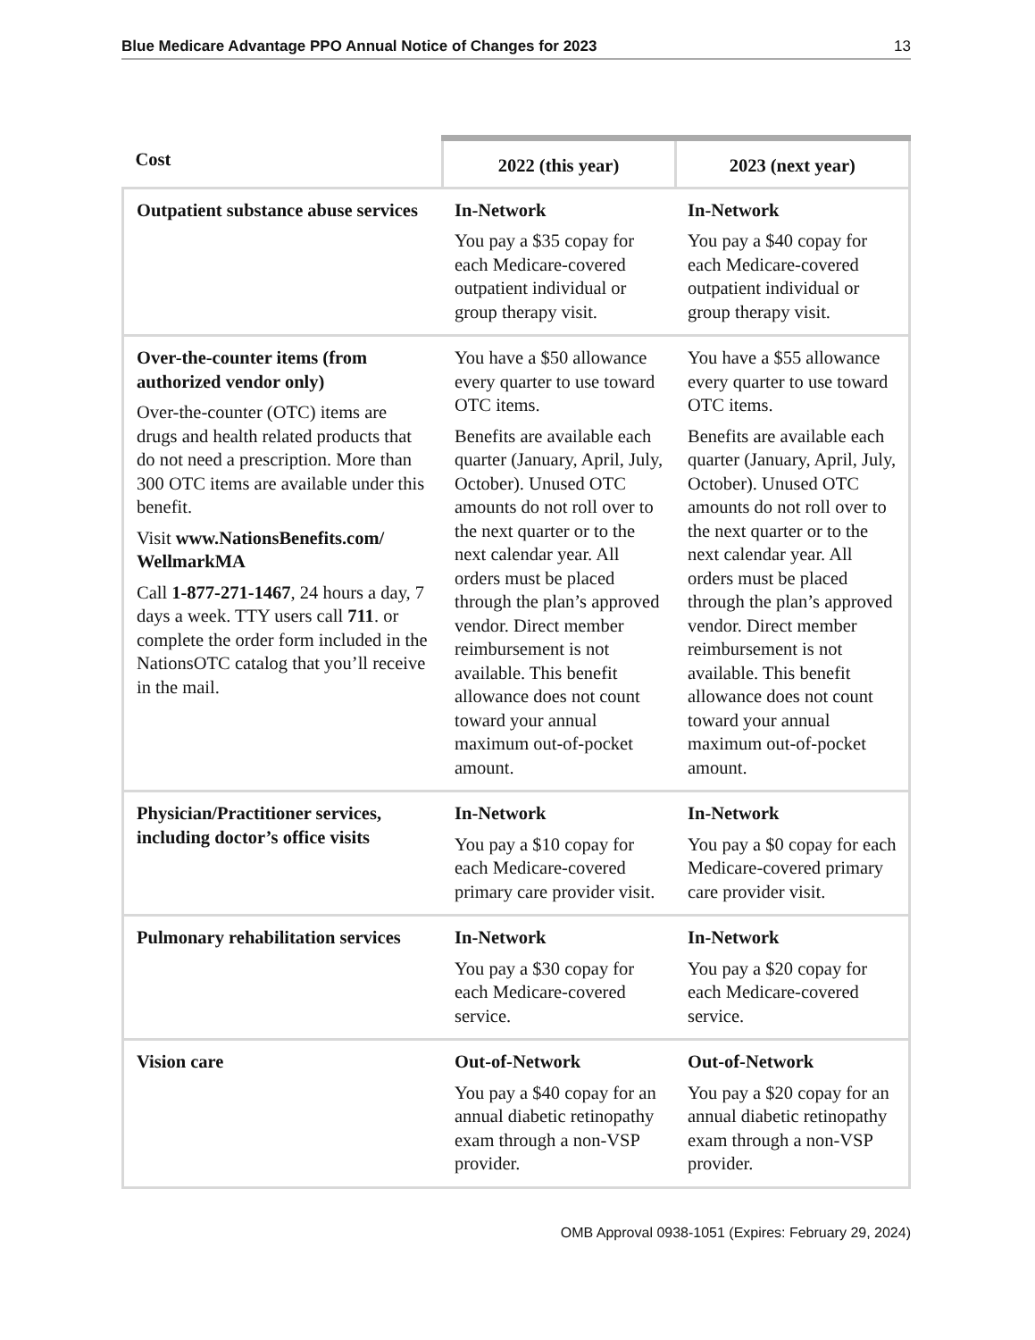Blue Medicare Advantage PPO Annual Notice of Changes for 2023 13
| Cost | 2022 (this year) | 2023 (next year) |
| --- | --- | --- |
| Outpatient substance abuse services | In-Network You pay a $35 copay for each Medicare-covered outpatient individual or group therapy visit. | In-Network You pay a $40 copay for each Medicare-covered outpatient individual or group therapy visit. |
| Over-the-counter items (from authorized vendor only) Over-the-counter (OTC) items are drugs and health related products that do not need a prescription. More than 300 OTC items are available under this benefit. Visit www.NationsBenefits.com/ WellmarkMA Call 1-877-271-1467 , 24 hours a day, 7 days a week. TTY users call 711 . or complete the order form included in the NationsOTC catalog that you’ll receive in the mail. | You have a $50 allowance every quarter to use toward OTC items. Benefits are available each quarter (January, April, July, October). Unused OTC amounts do not roll over to the next quarter or to the next calendar year. All orders must be placed through the plan’s approved vendor. Direct member reimbursement is not available. This benefit allowance does not count toward your annual maximum out-of-pocket amount. | You have a $55 allowance every quarter to use toward OTC items. Benefits are available each quarter (January, April, July, October). Unused OTC amounts do not roll over to the next quarter or to the next calendar year. All orders must be placed through the plan’s approved vendor. Direct member reimbursement is not available. This benefit allowance does not count toward your annual maximum out-of-pocket amount. |
| Physician/Practitioner services, including doctor’s office visits | In-Network You pay a $10 copay for each Medicare-covered primary care provider visit. | In-Network You pay a $0 copay for each Medicare-covered primary care provider visit. |
| Pulmonary rehabilitation services | In-Network You pay a $30 copay for each Medicare-covered service. | In-Network You pay a $20 copay for each Medicare-covered service. |
| Vision care | Out-of-Network You pay a $40 copay for an annual diabetic retinopathy exam through a non-VSP provider. | Out-of-Network You pay a $20 copay for an annual diabetic retinopathy exam through a non-VSP provider. |
OMB Approval 0938-1051 (Expires: February 29, 2024)